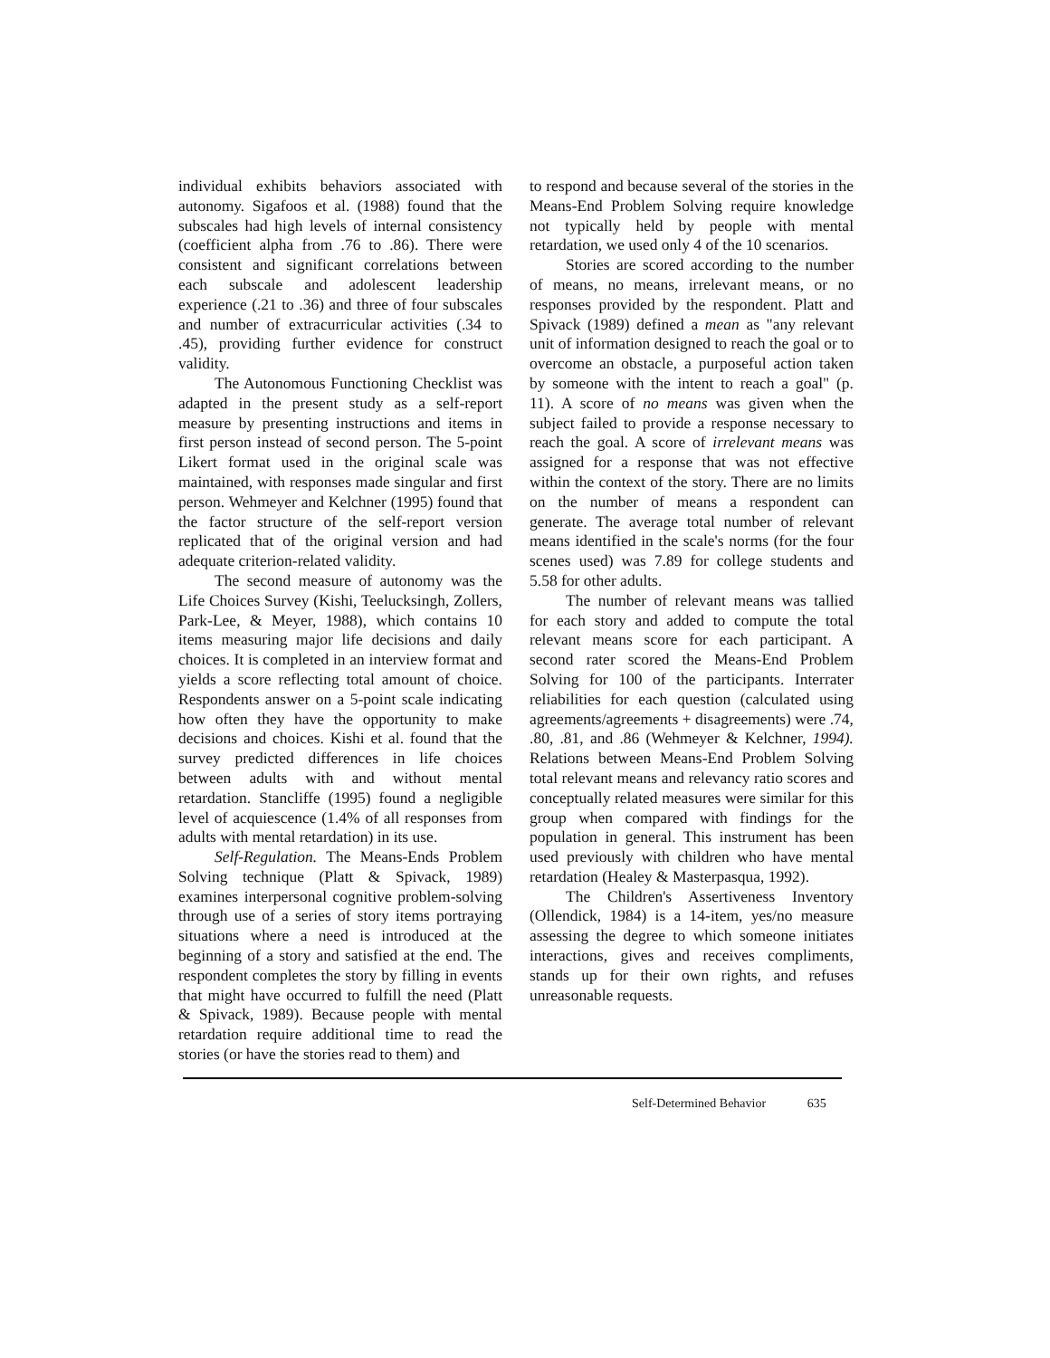individual exhibits behaviors associated with autonomy. Sigafoos et al. (1988) found that the subscales had high levels of internal consistency (coefficient alpha from .76 to .86). There were consistent and significant correlations between each subscale and adolescent leadership experience (.21 to .36) and three of four subscales and number of extracurricular activities (.34 to .45), providing further evidence for construct validity.
The Autonomous Functioning Checklist was adapted in the present study as a self-report measure by presenting instructions and items in first person instead of second person. The 5-point Likert format used in the original scale was maintained, with responses made singular and first person. Wehmeyer and Kelchner (1995) found that the factor structure of the self-report version replicated that of the original version and had adequate criterion-related validity.
The second measure of autonomy was the Life Choices Survey (Kishi, Teelucksingh, Zollers, Park-Lee, & Meyer, 1988), which contains 10 items measuring major life decisions and daily choices. It is completed in an interview format and yields a score reflecting total amount of choice. Respondents answer on a 5-point scale indicating how often they have the opportunity to make decisions and choices. Kishi et al. found that the survey predicted differences in life choices between adults with and without mental retardation. Stancliffe (1995) found a negligible level of acquiescence (1.4% of all responses from adults with mental retardation) in its use.
Self-Regulation. The Means-Ends Problem Solving technique (Platt & Spivack, 1989) examines interpersonal cognitive problem-solving through use of a series of story items portraying situations where a need is introduced at the beginning of a story and satisfied at the end. The respondent completes the story by filling in events that might have occurred to fulfill the need (Platt & Spivack, 1989). Because people with mental retardation require additional time to read the stories (or have the stories read to them) and
to respond and because several of the stories in the Means-End Problem Solving require knowledge not typically held by people with mental retardation, we used only 4 of the 10 scenarios.
Stories are scored according to the number of means, no means, irrelevant means, or no responses provided by the respondent. Platt and Spivack (1989) defined a mean as "any relevant unit of information designed to reach the goal or to overcome an obstacle, a purposeful action taken by someone with the intent to reach a goal" (p. 11). A score of no means was given when the subject failed to provide a response necessary to reach the goal. A score of irrelevant means was assigned for a response that was not effective within the context of the story. There are no limits on the number of means a respondent can generate. The average total number of relevant means identified in the scale's norms (for the four scenes used) was 7.89 for college students and 5.58 for other adults.
The number of relevant means was tallied for each story and added to compute the total relevant means score for each participant. A second rater scored the Means-End Problem Solving for 100 of the participants. Interrater reliabilities for each question (calculated using agreements/agreements + disagreements) were .74, .80, .81, and .86 (Wehmeyer & Kelchner, 1994). Relations between Means-End Problem Solving total relevant means and relevancy ratio scores and conceptually related measures were similar for this group when compared with findings for the population in general. This instrument has been used previously with children who have mental retardation (Healey & Masterpasqua, 1992).
The Children's Assertiveness Inventory (Ollendick, 1984) is a 14-item, yes/no measure assessing the degree to which someone initiates interactions, gives and receives compliments, stands up for their own rights, and refuses unreasonable requests.
Self-Determined Behavior 635